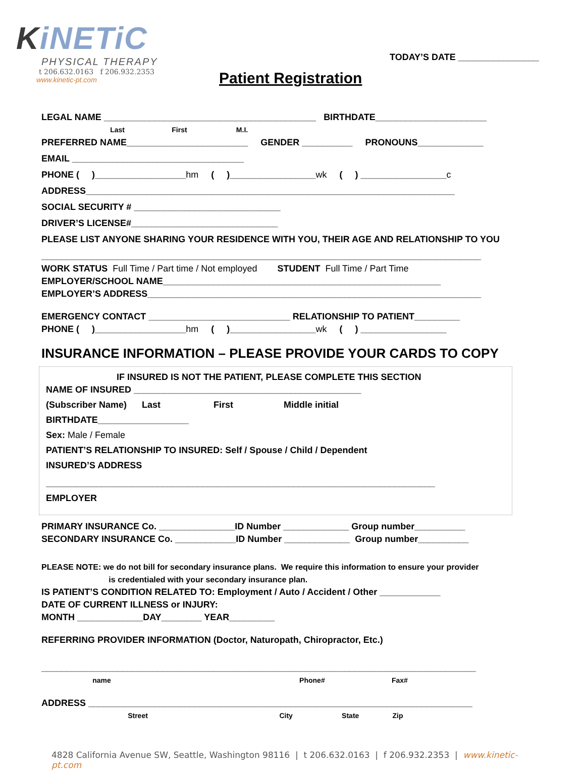KiNETiC
PHYSICAL THERAPY
t 206.632.0163 f 206.932.2353
www.kinetic-pt.com
TODAY’S DATE ________________
Patient Registration
LEGAL NAME __________________________________________ BIRTHDATE______________________
Last First M.I.
PREFERRED NAME________________________ GENDER __________ PRONOUNS_____________
EMAIL __________________________________
PHONE ( )__________________hm ( )_________________wk ( ) _________________c
ADDRESS_________________________________________________________________________
SOCIAL SECURITY # _____________________________
DRIVER’S LICENSE#_____________________________
PLEASE LIST ANYONE SHARING YOUR RESIDENCE WITH YOU, THEIR AGE AND RELATIONSHIP TO YOU
_______________________________________________________________________________________
WORK STATUS Full Time / Part time / Not employed STUDENT Full Time / Part Time
EMPLOYER/SCHOOL NAME_______________________________________________________
EMPLOYER’S ADDRESS__________________________________________________________________
EMERGENCY CONTACT ____________________________ RELATIONSHIP TO PATIENT_________
PHONE ( )__________________hm ( )_________________wk ( ) _________________
INSURANCE INFORMATION – PLEASE PROVIDE YOUR CARDS TO COPY
IF INSURED IS NOT THE PATIENT, PLEASE COMPLETE THIS SECTION
NAME OF INSURED _____________________________________________
(Subscriber Name) Last First Middle initial
BIRTHDATE__________________
Sex: Male / Female
PATIENT’S RELATIONSHIP TO INSURED: Self / Spouse / Child / Dependent
INSURED’S ADDRESS
_____________________________________________________________________________
EMPLOYER
PRIMARY INSURANCE Co. _______________ID Number _____________ Group number__________
SECONDARY INSURANCE Co. ____________ID Number _____________ Group number__________
PLEASE NOTE: we do not bill for secondary insurance plans. We require this information to ensure your provider
is credentialed with your secondary insurance plan.
IS PATIENT’S CONDITION RELATED TO: Employment / Auto / Accident / Other ____________
DATE OF CURRENT ILLNESS or INJURY:
MONTH _____________DAY________ YEAR_________
REFERRING PROVIDER INFORMATION (Doctor, Naturopath, Chiropractor, Etc.)
______________________________________________________________________________________
name Phone# Fax#
ADDRESS ____________________________________________________________________________
Street City State Zip
4828 California Avenue SW, Seattle, Washington 98116 | t 206.632.0163 | f 206.932.2353 | www.kinetic-pt.com